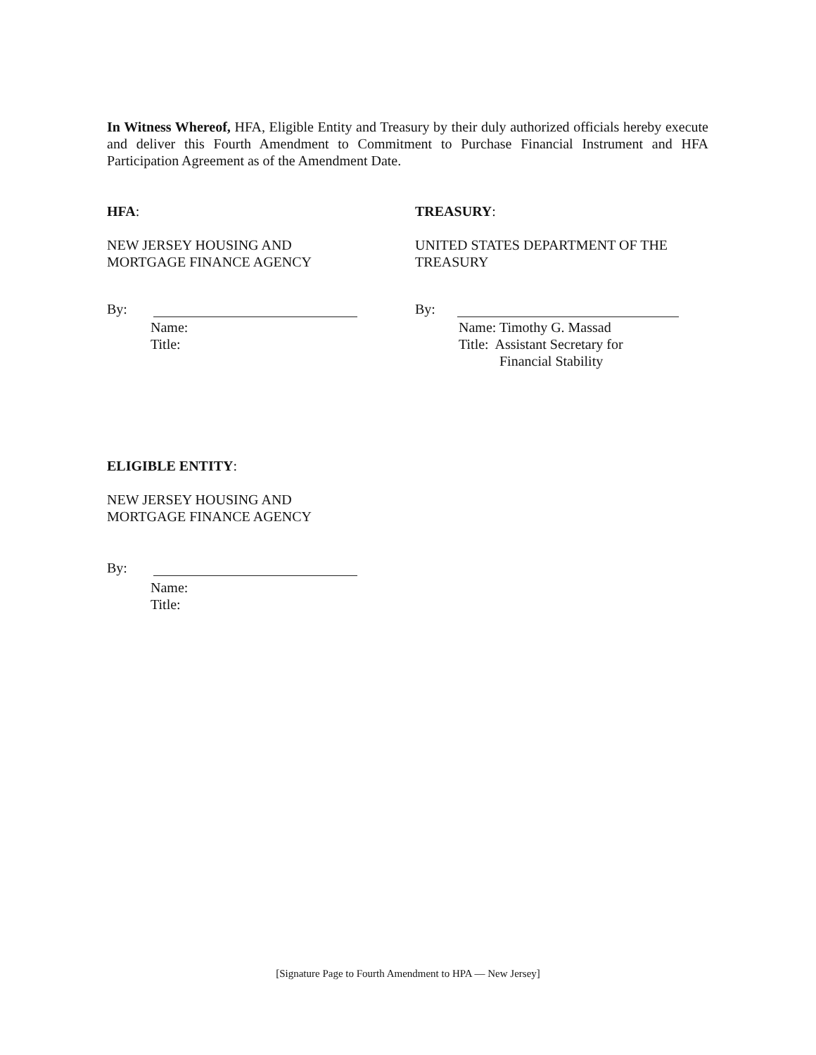In Witness Whereof, HFA, Eligible Entity and Treasury by their duly authorized officials hereby execute and deliver this Fourth Amendment to Commitment to Purchase Financial Instrument and HFA Participation Agreement as of the Amendment Date.
HFA:
NEW JERSEY HOUSING AND
MORTGAGE FINANCE AGENCY
By:
Name:
Title:
TREASURY:
UNITED STATES DEPARTMENT OF THE
TREASURY
By:
Name: Timothy G. Massad
Title: Assistant Secretary for
Financial Stability
ELIGIBLE ENTITY:
NEW JERSEY HOUSING AND
MORTGAGE FINANCE AGENCY
By:
Name:
Title:
[Signature Page to Fourth Amendment to HPA — New Jersey]